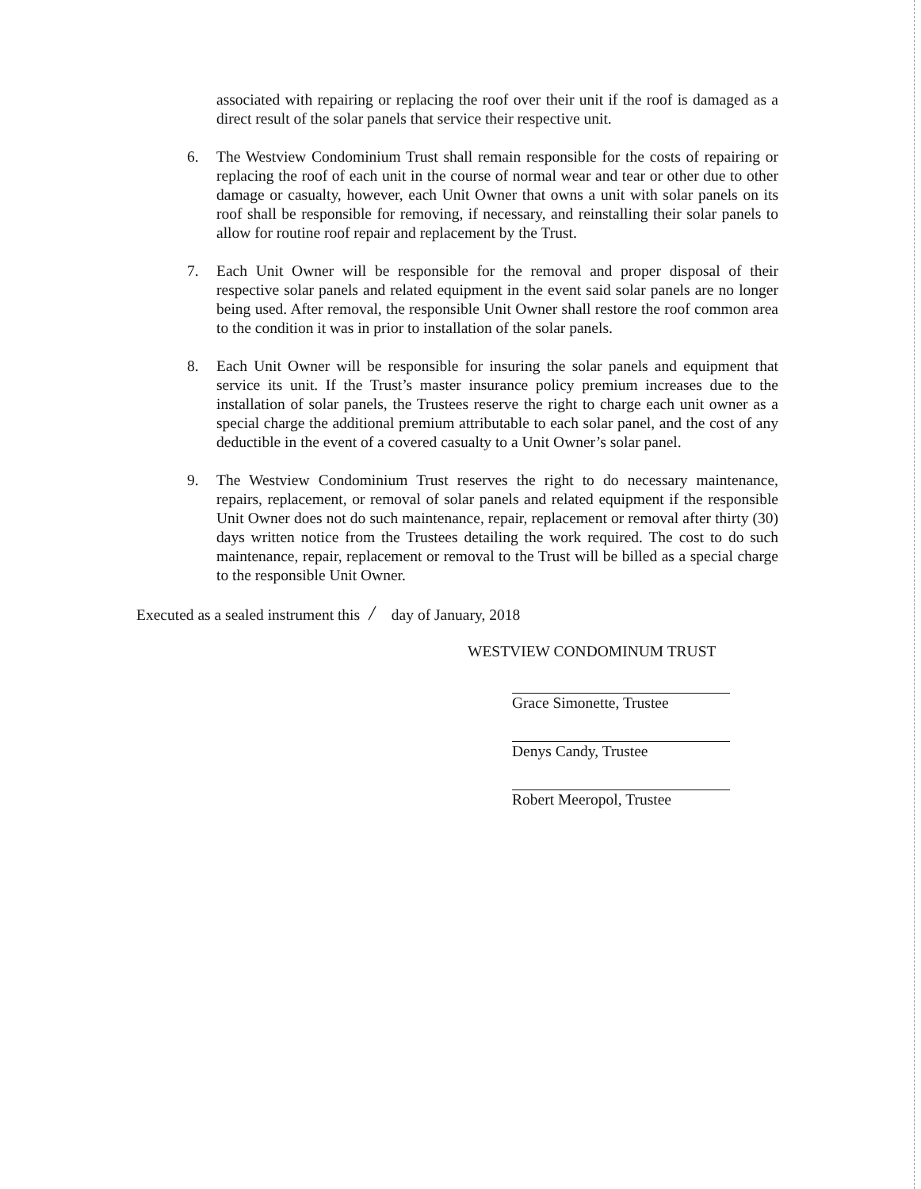associated with repairing or replacing the roof over their unit if the roof is damaged as a direct result of the solar panels that service their respective unit.
6. The Westview Condominium Trust shall remain responsible for the costs of repairing or replacing the roof of each unit in the course of normal wear and tear or other due to other damage or casualty, however, each Unit Owner that owns a unit with solar panels on its roof shall be responsible for removing, if necessary, and reinstalling their solar panels to allow for routine roof repair and replacement by the Trust.
7. Each Unit Owner will be responsible for the removal and proper disposal of their respective solar panels and related equipment in the event said solar panels are no longer being used. After removal, the responsible Unit Owner shall restore the roof common area to the condition it was in prior to installation of the solar panels.
8. Each Unit Owner will be responsible for insuring the solar panels and equipment that service its unit. If the Trust’s master insurance policy premium increases due to the installation of solar panels, the Trustees reserve the right to charge each unit owner as a special charge the additional premium attributable to each solar panel, and the cost of any deductible in the event of a covered casualty to a Unit Owner’s solar panel.
9. The Westview Condominium Trust reserves the right to do necessary maintenance, repairs, replacement, or removal of solar panels and related equipment if the responsible Unit Owner does not do such maintenance, repair, replacement or removal after thirty (30) days written notice from the Trustees detailing the work required. The cost to do such maintenance, repair, replacement or removal to the Trust will be billed as a special charge to the responsible Unit Owner.
Executed as a sealed instrument this / day of January, 2018
WESTVIEW CONDOMINUM TRUST
Grace Simonette, Trustee
Denys Candy, Trustee
Robert Meeropol, Trustee